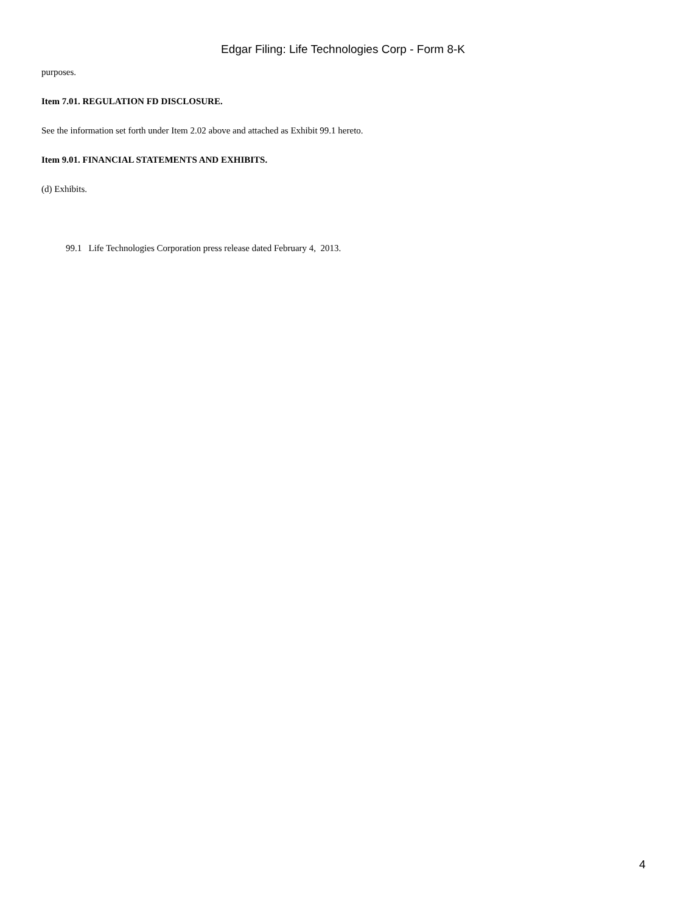Edgar Filing: Life Technologies Corp - Form 8-K
purposes.
Item 7.01. REGULATION FD DISCLOSURE.
See the information set forth under Item 2.02 above and attached as Exhibit 99.1 hereto.
Item 9.01. FINANCIAL STATEMENTS AND EXHIBITS.
(d) Exhibits.
99.1 Life Technologies Corporation press release dated February 4, 2013.
4